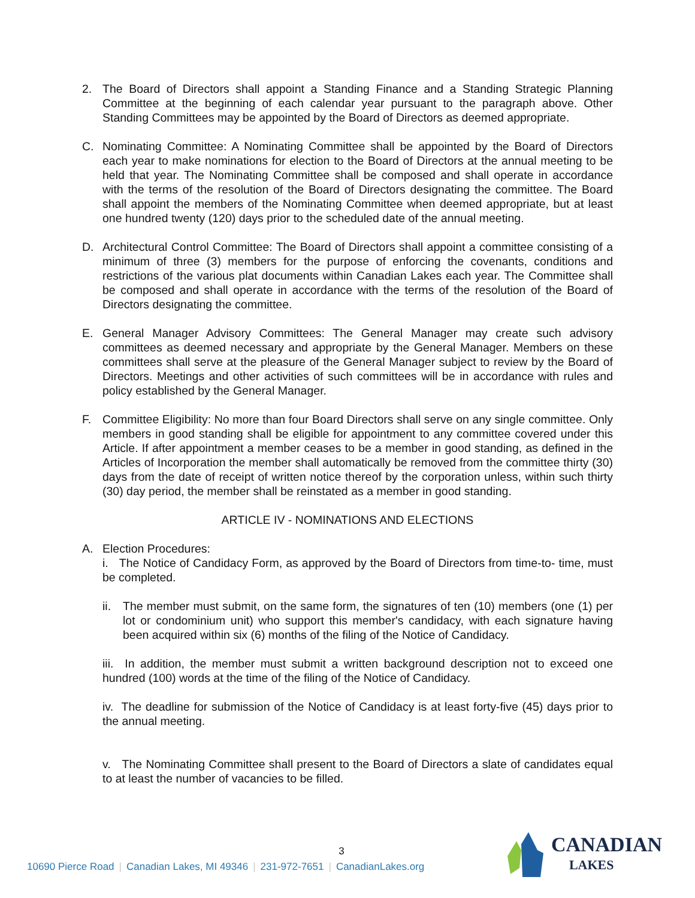2. The Board of Directors shall appoint a Standing Finance and a Standing Strategic Planning Committee at the beginning of each calendar year pursuant to the paragraph above. Other Standing Committees may be appointed by the Board of Directors as deemed appropriate.
C. Nominating Committee: A Nominating Committee shall be appointed by the Board of Directors each year to make nominations for election to the Board of Directors at the annual meeting to be held that year. The Nominating Committee shall be composed and shall operate in accordance with the terms of the resolution of the Board of Directors designating the committee. The Board shall appoint the members of the Nominating Committee when deemed appropriate, but at least one hundred twenty (120) days prior to the scheduled date of the annual meeting.
D. Architectural Control Committee: The Board of Directors shall appoint a committee consisting of a minimum of three (3) members for the purpose of enforcing the covenants, conditions and restrictions of the various plat documents within Canadian Lakes each year. The Committee shall be composed and shall operate in accordance with the terms of the resolution of the Board of Directors designating the committee.
E. General Manager Advisory Committees: The General Manager may create such advisory committees as deemed necessary and appropriate by the General Manager. Members on these committees shall serve at the pleasure of the General Manager subject to review by the Board of Directors. Meetings and other activities of such committees will be in accordance with rules and policy established by the General Manager.
F. Committee Eligibility: No more than four Board Directors shall serve on any single committee. Only members in good standing shall be eligible for appointment to any committee covered under this Article. If after appointment a member ceases to be a member in good standing, as defined in the Articles of Incorporation the member shall automatically be removed from the committee thirty (30) days from the date of receipt of written notice thereof by the corporation unless, within such thirty (30) day period, the member shall be reinstated as a member in good standing.
ARTICLE IV - NOMINATIONS AND ELECTIONS
A. Election Procedures:
i. The Notice of Candidacy Form, as approved by the Board of Directors from time-to- time, must be completed.
ii.
The member must submit, on the same form, the signatures of ten (10) members (one (1) per lot or condominium unit) who support this member's candidacy, with each signature having been acquired within six (6) months of the filing of the Notice of Candidacy.
iii. In addition, the member must submit a written background description not to exceed one hundred (100) words at the time of the filing of the Notice of Candidacy.
iv. The deadline for submission of the Notice of Candidacy is at least forty-five (45) days prior to the annual meeting.
v. The Nominating Committee shall present to the Board of Directors a slate of candidates equal to at least the number of vacancies to be filled.
3
10690 Pierce Road | Canadian Lakes, MI 49346 | 231-972-7651 | CanadianLakes.org
CANADIAN
LAKES